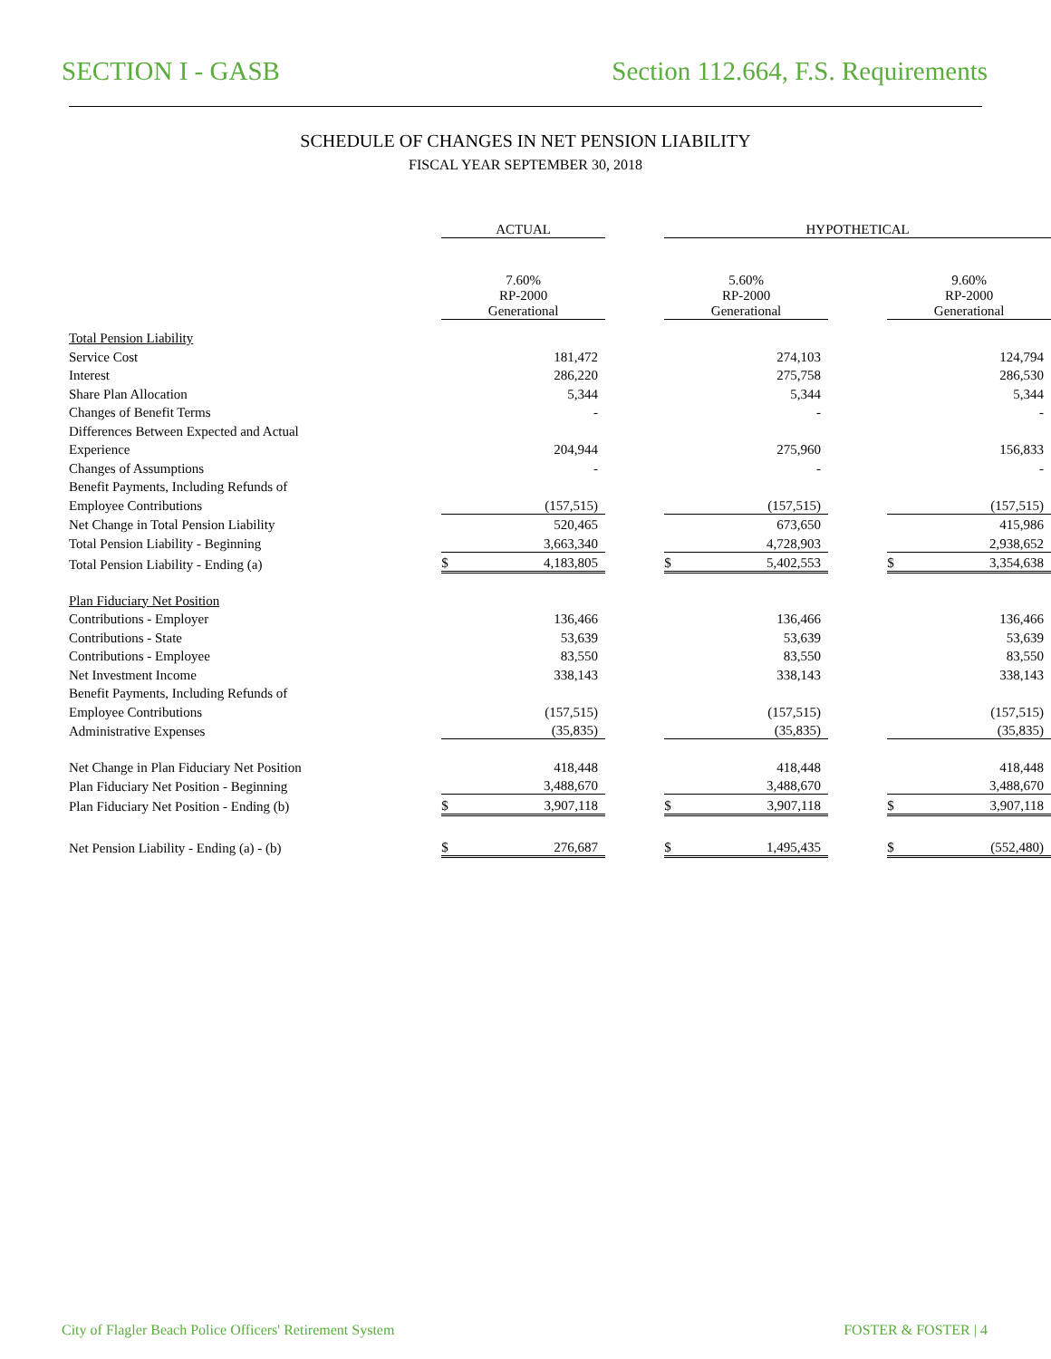SECTION I - GASB Section 112.664, F.S. Requirements
SCHEDULE OF CHANGES IN NET PENSION LIABILITY
FISCAL YEAR SEPTEMBER 30, 2018
| | ACTUAL | | | HYPOTHETICAL | | | | |
| | 7.60% RP-2000 Generational | | | 5.60% RP-2000 Generational | | | 9.60% RP-2000 Generational | |
| Total Pension Liability | | | | | | | | |
| Service Cost | | 181,472 | | | 274,103 | | | 124,794 |
| Interest | | 286,220 | | | 275,758 | | | 286,530 |
| Share Plan Allocation | | 5,344 | | | 5,344 | | | 5,344 |
| Changes of Benefit Terms | | - | | | - | | | - |
| Differences Between Expected and Actual | | | | | | | | |
| Experience | | 204,944 | | | 275,960 | | | 156,833 |
| Changes of Assumptions | | - | | | - | | | - |
| Benefit Payments, Including Refunds of | | | | | | | | |
| Employee Contributions | | (157,515) | | | (157,515) | | | (157,515) |
| Net Change in Total Pension Liability | | 520,465 | | | 673,650 | | | 415,986 |
| Total Pension Liability - Beginning | | 3,663,340 | | | 4,728,903 | | | 2,938,652 |
| Total Pension Liability - Ending (a) | $ | 4,183,805 | | $ | 5,402,553 | | $ | 3,354,638 |
| Plan Fiduciary Net Position | | | | | | | | |
| Contributions - Employer | | 136,466 | | | 136,466 | | | 136,466 |
| Contributions - State | | 53,639 | | | 53,639 | | | 53,639 |
| Contributions - Employee | | 83,550 | | | 83,550 | | | 83,550 |
| Net Investment Income | | 338,143 | | | 338,143 | | | 338,143 |
| Benefit Payments, Including Refunds of | | | | | | | | |
| Employee Contributions | | (157,515) | | | (157,515) | | | (157,515) |
| Administrative Expenses | | (35,835) | | | (35,835) | | | (35,835) |
| Net Change in Plan Fiduciary Net Position | | 418,448 | | | 418,448 | | | 418,448 |
| Plan Fiduciary Net Position - Beginning | | 3,488,670 | | | 3,488,670 | | | 3,488,670 |
| Plan Fiduciary Net Position - Ending (b) | $ | 3,907,118 | | $ | 3,907,118 | | $ | 3,907,118 |
| Net Pension Liability - Ending (a) - (b) | $ | 276,687 | | $ | 1,495,435 | | $ | (552,480) |
City of Flagler Beach Police Officers' Retirement System FOSTER & FOSTER | 4